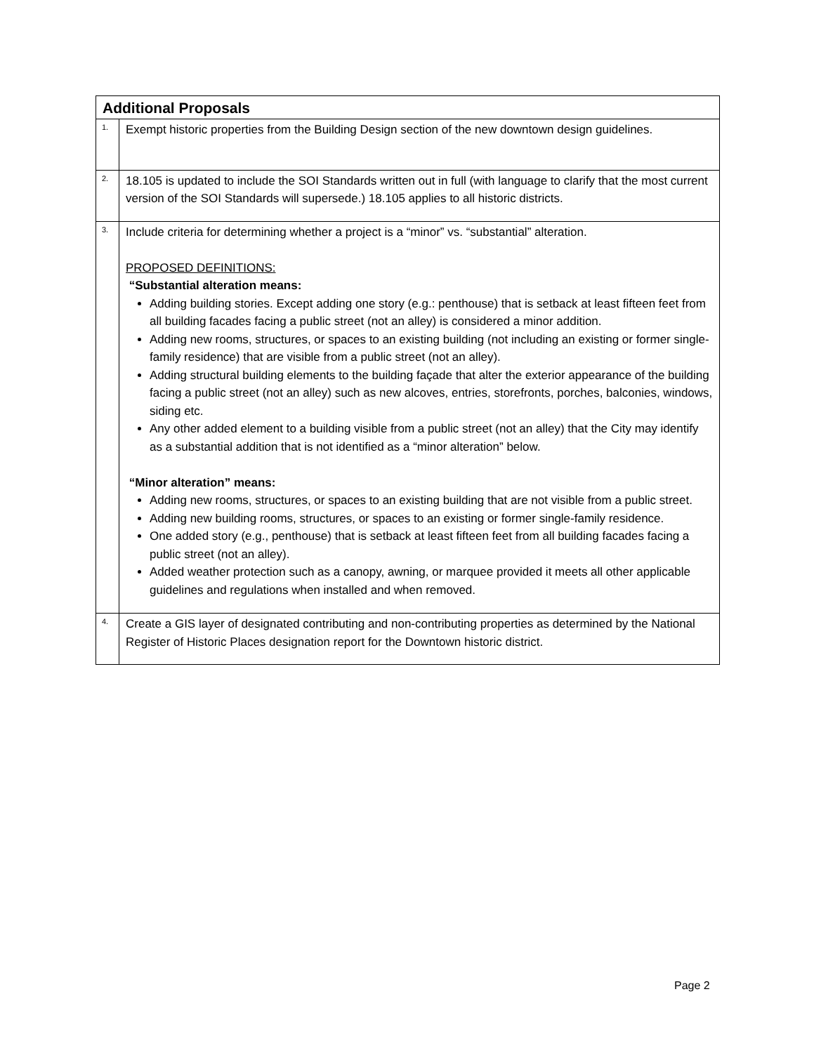| Additional Proposals | |
| --- | --- |
| 1. | Exempt historic properties from the Building Design section of the new downtown design guidelines. |
| 2. | 18.105 is updated to include the SOI Standards written out in full (with language to clarify that the most current version of the SOI Standards will supersede.) 18.105 applies to all historic districts. |
| 3. | Include criteria for determining whether a project is a “minor” vs. “substantial” alteration. PROPOSED DEFINITIONS: “Substantial alteration means: Adding building stories. Except adding one story (e.g.: penthouse) that is setback at least fifteen feet from all building facades facing a public street (not an alley) is considered a minor addition. Adding new rooms, structures, or spaces to an existing building (not including an existing or former single-family residence) that are visible from a public street (not an alley). Adding structural building elements to the building façade that alter the exterior appearance of the building facing a public street (not an alley) such as new alcoves, entries, storefronts, porches, balconies, windows, siding etc. Any other added element to a building visible from a public street (not an alley) that the City may identify as a substantial addition that is not identified as a “minor alteration” below. “Minor alteration” means: Adding new rooms, structures, or spaces to an existing building that are not visible from a public street. Adding new building rooms, structures, or spaces to an existing or former single-family residence. One added story (e.g., penthouse) that is setback at least fifteen feet from all building facades facing a public street (not an alley). Added weather protection such as a canopy, awning, or marquee provided it meets all other applicable guidelines and regulations when installed and when removed. |
| 4. | Create a GIS layer of designated contributing and non-contributing properties as determined by the National Register of Historic Places designation report for the Downtown historic district. |
Page 2